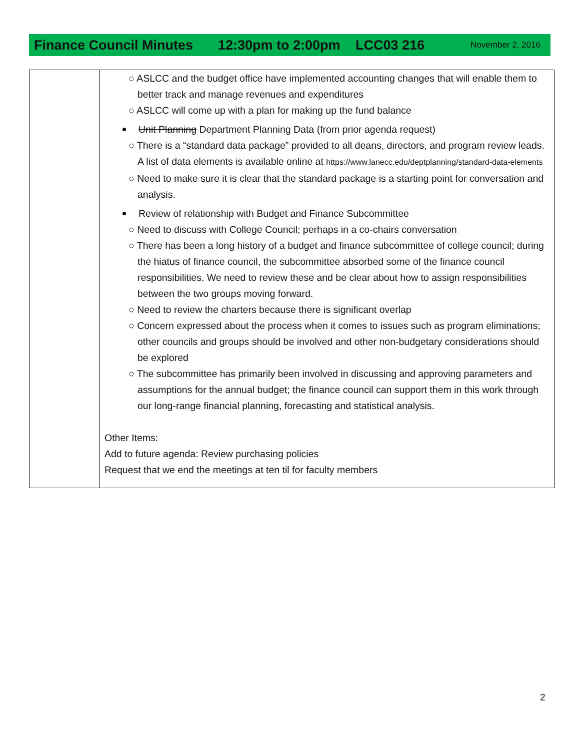Finance Council Minutes 12:30pm to 2:00pm LCC03 216 November 2, 2016
| | ○ ASLCC and the budget office have implemented accounting changes that will enable them to better track and manage revenues and expenditures ○ ASLCC will come up with a plan for making up the fund balance Unit Planning Department Planning Data (from prior agenda request) ○ There is a “standard data package” provided to all deans, directors, and program review leads. A list of data elements is available online at https://www.lanecc.edu/deptplanning/standard-data-elements ○ Need to make sure it is clear that the standard package is a starting point for conversation and analysis. Review of relationship with Budget and Finance Subcommittee ○ Need to discuss with College Council; perhaps in a co-chairs conversation ○ There has been a long history of a budget and finance subcommittee of college council; during the hiatus of finance council, the subcommittee absorbed some of the finance council responsibilities. We need to review these and be clear about how to assign responsibilities between the two groups moving forward. ○ Need to review the charters because there is significant overlap ○ Concern expressed about the process when it comes to issues such as program eliminations; other councils and groups should be involved and other non-budgetary considerations should be explored ○ The subcommittee has primarily been involved in discussing and approving parameters and assumptions for the annual budget; the finance council can support them in this work through our long-range financial planning, forecasting and statistical analysis. Other Items: Add to future agenda: Review purchasing policies Request that we end the meetings at ten til for faculty members |
2